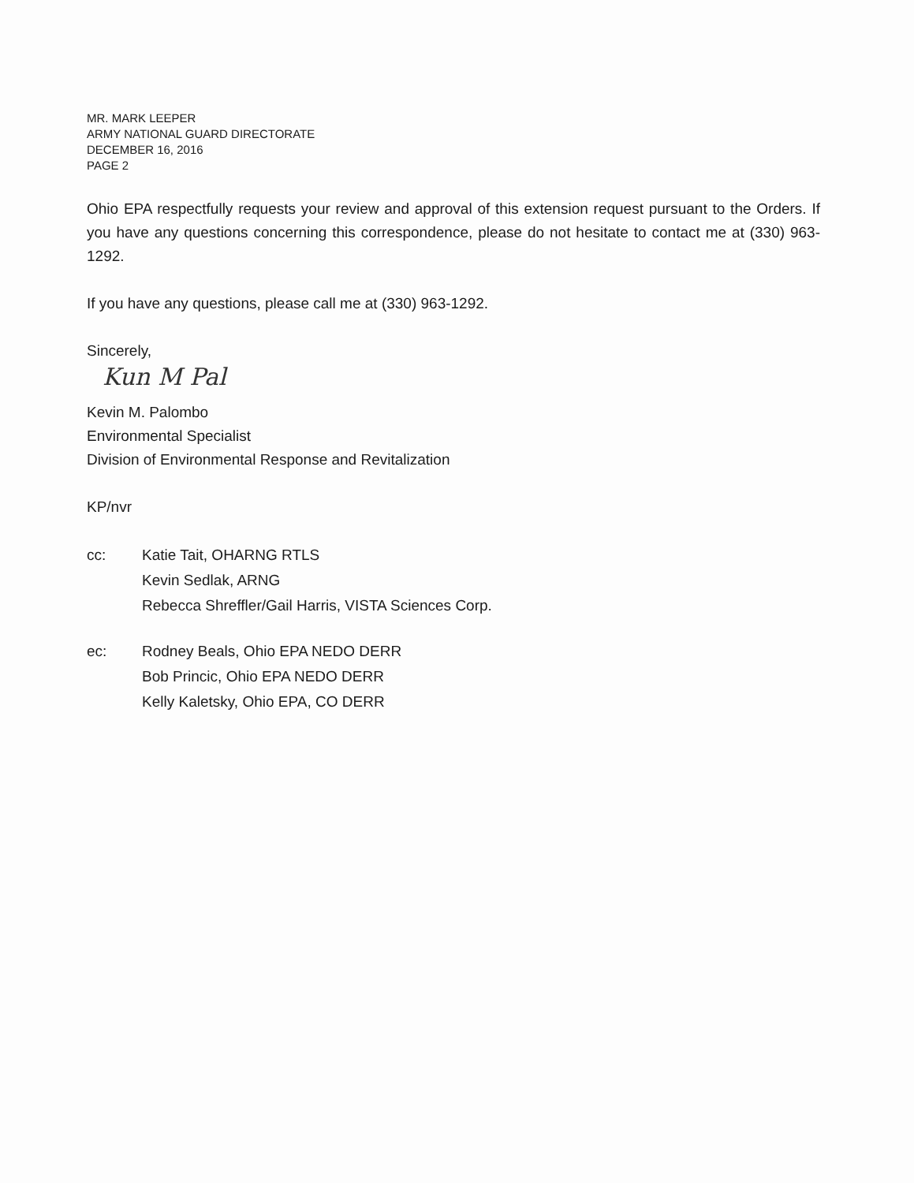MR. MARK LEEPER
ARMY NATIONAL GUARD DIRECTORATE
DECEMBER 16, 2016
PAGE 2
Ohio EPA respectfully requests your review and approval of this extension request pursuant to the Orders. If you have any questions concerning this correspondence, please do not hesitate to contact me at (330) 963-1292.
If you have any questions, please call me at (330) 963-1292.
Sincerely,
Kun M Pal
Kevin M. Palombo
Environmental Specialist
Division of Environmental Response and Revitalization
KP/nvr
cc: Katie Tait, OHARNG RTLS
Kevin Sedlak, ARNG
Rebecca Shreffler/Gail Harris, VISTA Sciences Corp.
ec: Rodney Beals, Ohio EPA NEDO DERR
Bob Princic, Ohio EPA NEDO DERR
Kelly Kaletsky, Ohio EPA, CO DERR